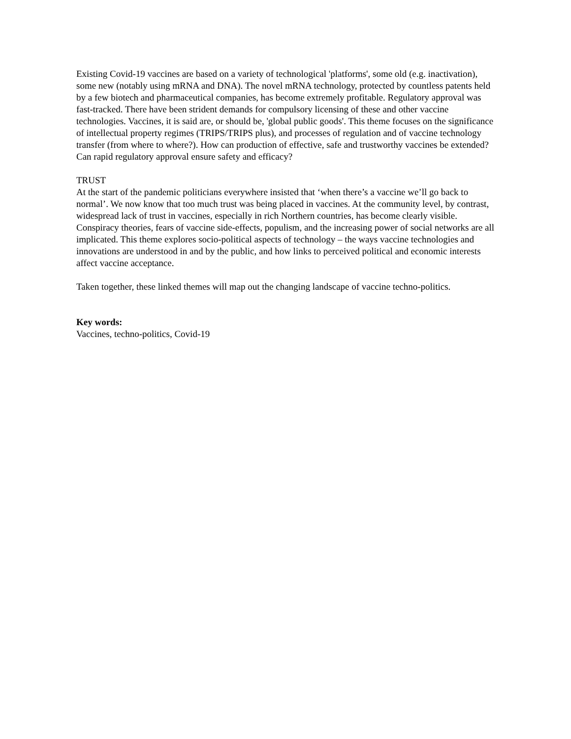Existing Covid-19 vaccines are based on a variety of technological 'platforms', some old (e.g. inactivation), some new (notably using mRNA and DNA). The novel mRNA technology, protected by countless patents held by a few biotech and pharmaceutical companies, has become extremely profitable. Regulatory approval was fast-tracked. There have been strident demands for compulsory licensing of these and other vaccine technologies. Vaccines, it is said are, or should be, 'global public goods'. This theme focuses on the significance of intellectual property regimes (TRIPS/TRIPS plus), and processes of regulation and of vaccine technology transfer (from where to where?). How can production of effective, safe and trustworthy vaccines be extended? Can rapid regulatory approval ensure safety and efficacy?
TRUST
At the start of the pandemic politicians everywhere insisted that ‘when there’s a vaccine we’ll go back to normal’. We now know that too much trust was being placed in vaccines. At the community level, by contrast, widespread lack of trust in vaccines, especially in rich Northern countries, has become clearly visible. Conspiracy theories, fears of vaccine side-effects, populism, and the increasing power of social networks are all implicated. This theme explores socio-political aspects of technology – the ways vaccine technologies and innovations are understood in and by the public, and how links to perceived political and economic interests affect vaccine acceptance.
Taken together, these linked themes will map out the changing landscape of vaccine techno-politics.
Key words:
Vaccines, techno-politics, Covid-19